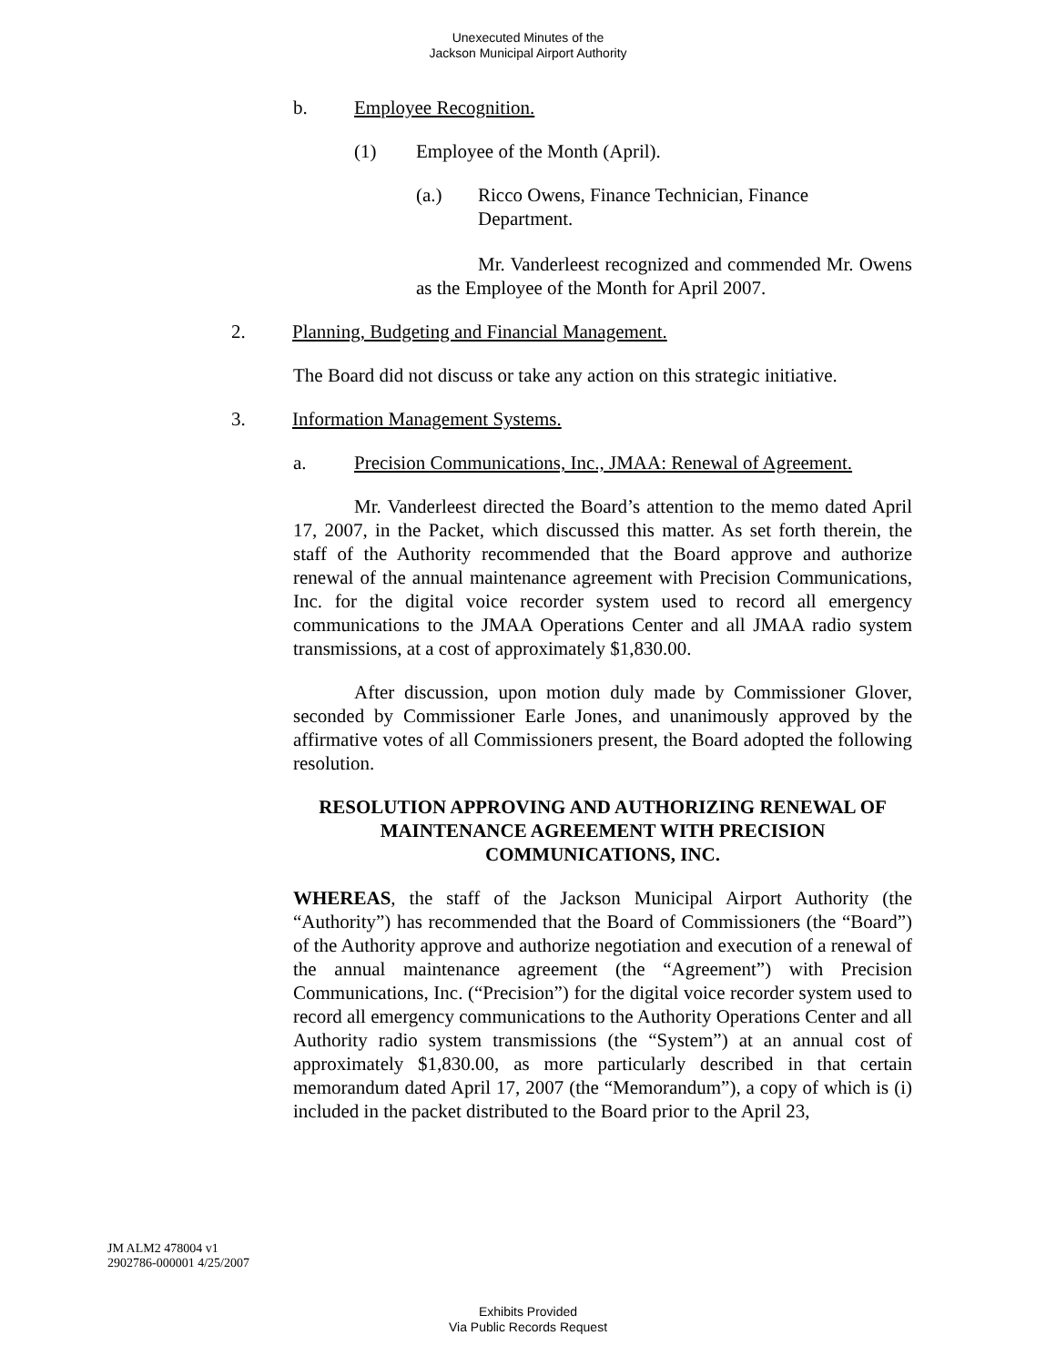Unexecuted Minutes of the
Jackson Municipal Airport Authority
b. Employee Recognition.
(1) Employee of the Month (April).
(a.) Ricco Owens, Finance Technician, Finance Department.
Mr. Vanderleest recognized and commended Mr. Owens as the Employee of the Month for April 2007.
2. Planning, Budgeting and Financial Management.
The Board did not discuss or take any action on this strategic initiative.
3. Information Management Systems.
a. Precision Communications, Inc., JMAA: Renewal of Agreement.
Mr. Vanderleest directed the Board’s attention to the memo dated April 17, 2007, in the Packet, which discussed this matter. As set forth therein, the staff of the Authority recommended that the Board approve and authorize renewal of the annual maintenance agreement with Precision Communications, Inc. for the digital voice recorder system used to record all emergency communications to the JMAA Operations Center and all JMAA radio system transmissions, at a cost of approximately $1,830.00.
After discussion, upon motion duly made by Commissioner Glover, seconded by Commissioner Earle Jones, and unanimously approved by the affirmative votes of all Commissioners present, the Board adopted the following resolution.
RESOLUTION APPROVING AND AUTHORIZING RENEWAL OF MAINTENANCE AGREEMENT WITH PRECISION COMMUNICATIONS, INC.
WHEREAS, the staff of the Jackson Municipal Airport Authority (the “Authority”) has recommended that the Board of Commissioners (the “Board”) of the Authority approve and authorize negotiation and execution of a renewal of the annual maintenance agreement (the “Agreement”) with Precision Communications, Inc. (“Precision”) for the digital voice recorder system used to record all emergency communications to the Authority Operations Center and all Authority radio system transmissions (the “System”) at an annual cost of approximately $1,830.00, as more particularly described in that certain memorandum dated April 17, 2007 (the “Memorandum”), a copy of which is (i) included in the packet distributed to the Board prior to the April 23,
JM ALM2 478004 v1
2902786-000001 4/25/2007
Exhibits Provided
Via Public Records Request